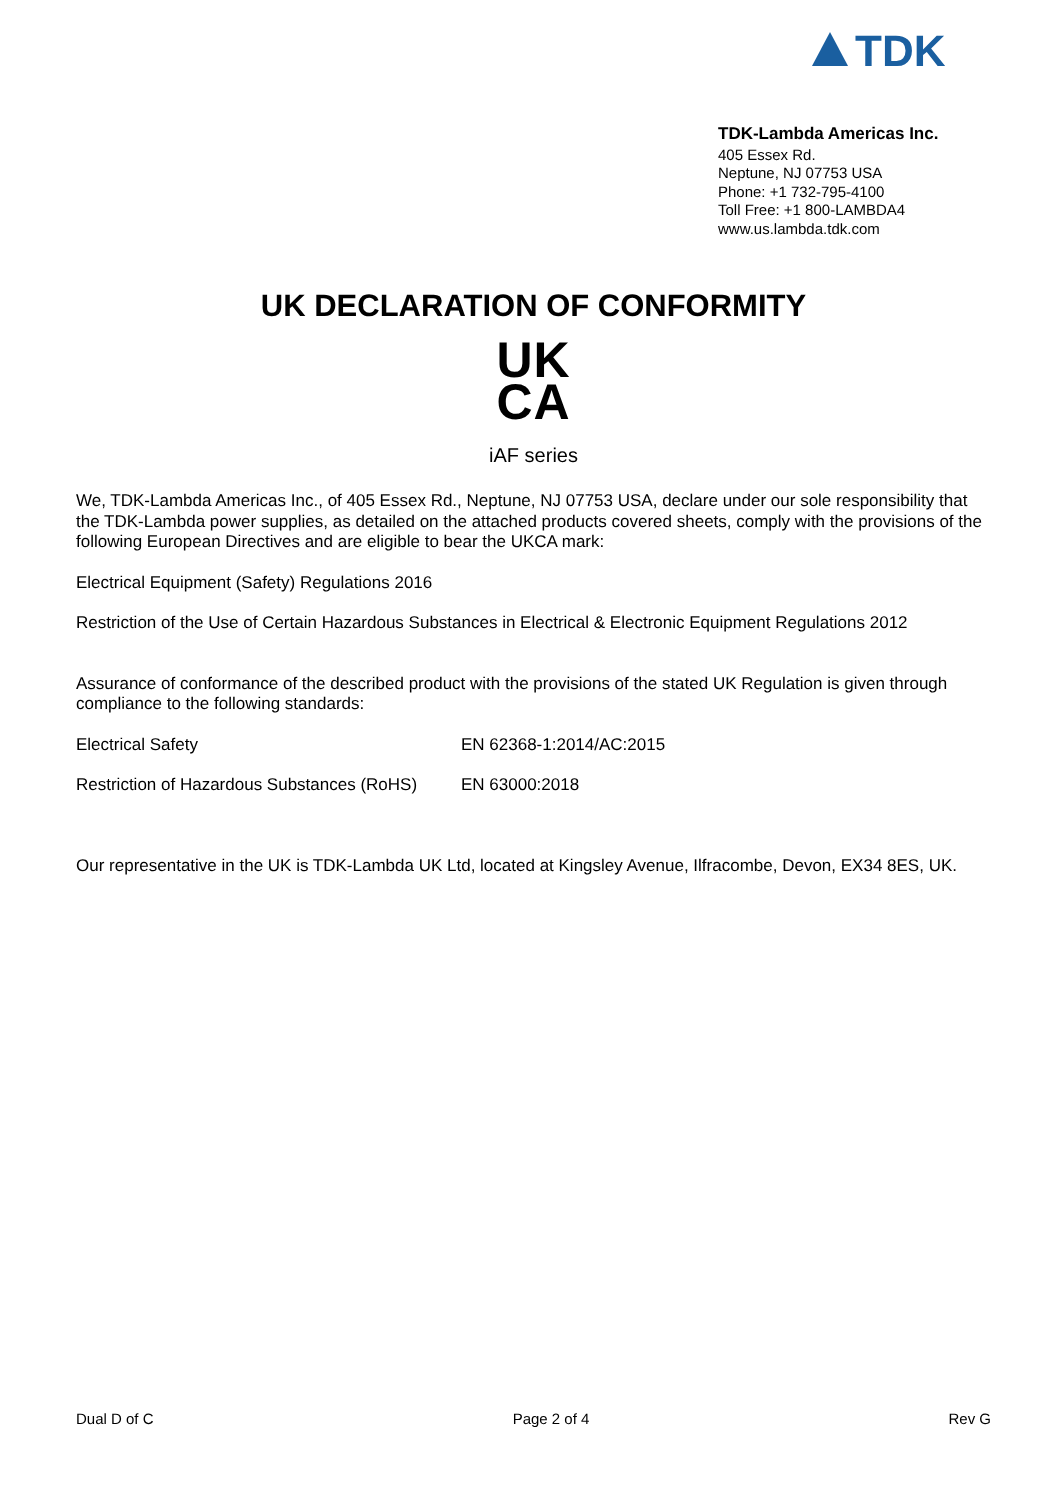TDK
TDK-Lambda Americas Inc.
405 Essex Rd.
Neptune, NJ 07753 USA
Phone: +1 732-795-4100
Toll Free: +1 800-LAMBDA4
www.us.lambda.tdk.com
UK DECLARATION OF CONFORMITY
UK
CA
iAF series
We, TDK-Lambda Americas Inc., of 405 Essex Rd., Neptune, NJ 07753 USA, declare under our sole responsibility that the TDK-Lambda power supplies, as detailed on the attached products covered sheets, comply with the provisions of the following European Directives and are eligible to bear the UKCA mark:
Electrical Equipment (Safety) Regulations 2016
Restriction of the Use of Certain Hazardous Substances in Electrical & Electronic Equipment Regulations 2012
Assurance of conformance of the described product with the provisions of the stated UK Regulation is given through compliance to the following standards:
Electrical Safety EN 62368-1:2014/AC:2015
Restriction of Hazardous Substances (RoHS) EN 63000:2018
Our representative in the UK is TDK-Lambda UK Ltd, located at Kingsley Avenue, Ilfracombe, Devon, EX34 8ES, UK.
Dual D of C Page 2 of 4 Rev G